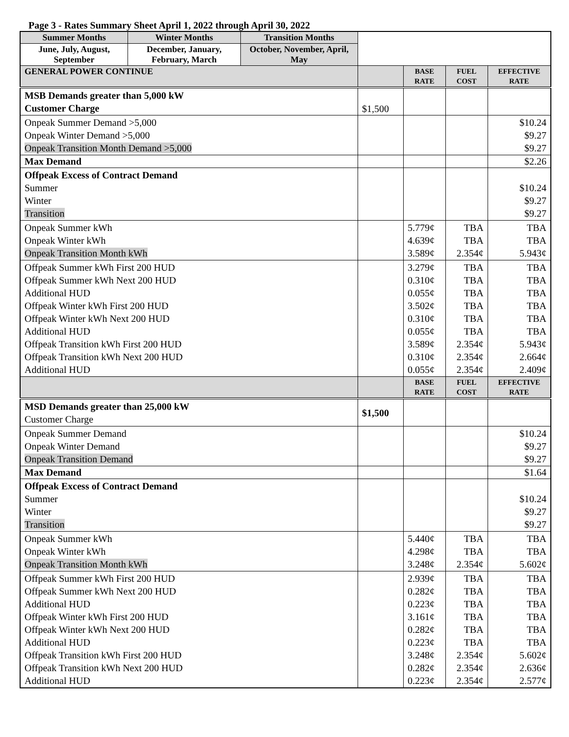Page 3 - Rates Summary Sheet April 1, 2022 through April 30, 2022
| Summer Months | Winter Months | Transition Months | | | | |
| June, July, August, September | December, January, February, March | October, November, April, May | | | | |
| GENERAL POWER CONTINUE | | | | BASE RATE | FUEL COST | EFFECTIVE RATE |
| MSB Demands greater than 5,000 kW Customer Charge | | | $1,500 | | | |
| Onpeak Summer Demand >5,000 Onpeak Winter Demand >5,000 Onpeak Transition Month Demand >5,000 | | | | | | $10.24 $9.27 $9.27 |
| Max Demand | | | | | | $2.26 |
| Offpeak Excess of Contract Demand Summer Winter Transition | | | | | | $10.24 $9.27 $9.27 |
| Onpeak Summer kWh Onpeak Winter kWh Onpeak Transition Month kWh | | | | 5.779¢ 4.639¢ 3.589¢ | TBA TBA 2.354¢ | TBA TBA 5.943¢ |
| Offpeak Summer kWh First 200 HUD Offpeak Summer kWh Next 200 HUD Additional HUD Offpeak Winter kWh First 200 HUD Offpeak Winter kWh Next 200 HUD Additional HUD Offpeak Transition kWh First 200 HUD Offpeak Transition kWh Next 200 HUD Additional HUD | | | | 3.279¢ 0.310¢ 0.055¢ 3.502¢ 0.310¢ 0.055¢ 3.589¢ 0.310¢ 0.055¢ | TBA TBA TBA TBA TBA TBA 2.354¢ 2.354¢ 2.354¢ | TBA TBA TBA TBA TBA TBA 5.943¢ 2.664¢ 2.409¢ |
| | | | | BASE RATE | FUEL COST | EFFECTIVE RATE |
| MSD Demands greater than 25,000 kW Customer Charge | | | $1,500 | | | |
| Onpeak Summer Demand Onpeak Winter Demand Onpeak Transition Demand | | | | | | $10.24 $9.27 $9.27 |
| Max Demand | | | | | | $1.64 |
| Offpeak Excess of Contract Demand Summer Winter Transition | | | | | | $10.24 $9.27 $9.27 |
| Onpeak Summer kWh Onpeak Winter kWh Onpeak Transition Month kWh | | | | 5.440¢ 4.298¢ 3.248¢ | TBA TBA 2.354¢ | TBA TBA 5.602¢ |
| Offpeak Summer kWh First 200 HUD Offpeak Summer kWh Next 200 HUD Additional HUD Offpeak Winter kWh First 200 HUD Offpeak Winter kWh Next 200 HUD Additional HUD Offpeak Transition kWh First 200 HUD Offpeak Transition kWh Next 200 HUD Additional HUD | | | | 2.939¢ 0.282¢ 0.223¢ 3.161¢ 0.282¢ 0.223¢ 3.248¢ 0.282¢ 0.223¢ | TBA TBA TBA TBA TBA TBA 2.354¢ 2.354¢ 2.354¢ | TBA TBA TBA TBA TBA TBA 5.602¢ 2.636¢ 2.577¢ |